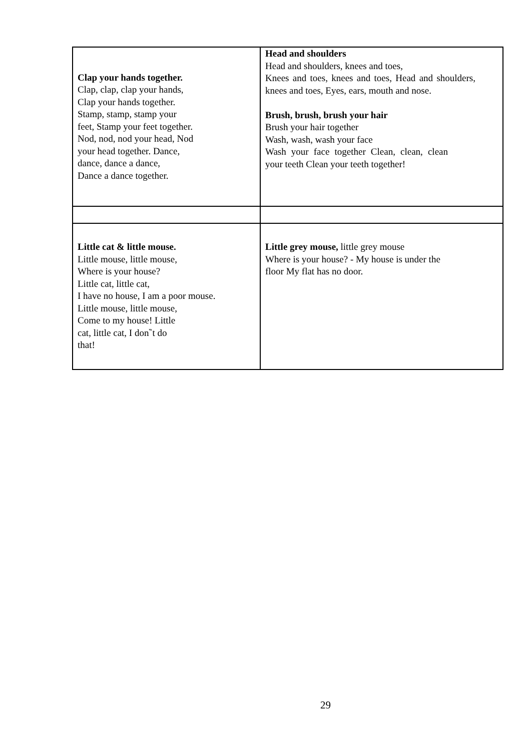| Clap your hands together. Clap, clap, clap your hands, Clap your hands together. Stamp, stamp, stamp your feet, Stamp your feet together. Nod, nod, nod your head, Nod your head together. Dance, dance, dance a dance, Dance a dance together. | Head and shoulders Head and shoulders, knees and toes, Knees and toes, knees and toes, Head and shoulders, knees and toes, Eyes, ears, mouth and nose. Brush, brush, brush your hair Brush your hair together Wash, wash, wash your face Wash your face together Clean, clean, clean your teeth Clean your teeth together! |
| Little cat & little mouse. Little mouse, little mouse, Where is your house? Little cat, little cat, I have no house, I am a poor mouse. Little mouse, little mouse, Come to my house! Little cat, little cat, I don‶t do that! | Little grey mouse, little grey mouse Where is your house? - My house is under the floor My flat has no door. |
29